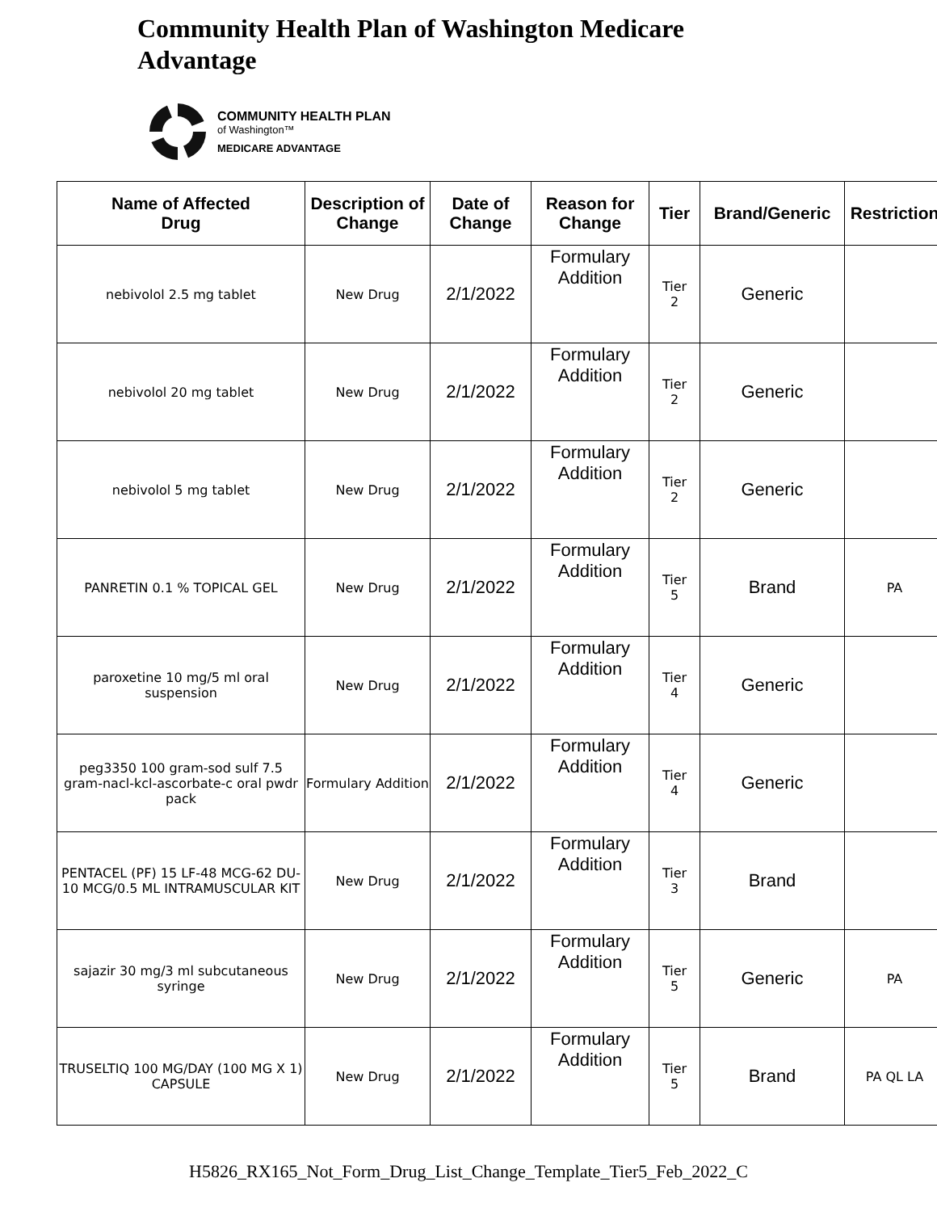Community Health Plan of Washington Medicare Advantage
COMMUNITY HEALTH PLAN
of Washington™
MEDICARE ADVANTAGE
| Name of Affected Drug | Description of Change | Date of Change | Reason for Change | Tier | Brand/Generic | Restriction |
| --- | --- | --- | --- | --- | --- | --- |
| nebivolol 2.5 mg tablet | New Drug | 2/1/2022 | Formulary Addition | Tier 2 | Generic | |
| nebivolol 20 mg tablet | New Drug | 2/1/2022 | Formulary Addition | Tier 2 | Generic | |
| nebivolol 5 mg tablet | New Drug | 2/1/2022 | Formulary Addition | Tier 2 | Generic | |
| PANRETIN 0.1 % TOPICAL GEL | New Drug | 2/1/2022 | Formulary Addition | Tier 5 | Brand | PA |
| paroxetine 10 mg/5 ml oral suspension | New Drug | 2/1/2022 | Formulary Addition | Tier 4 | Generic | |
| peg3350 100 gram-sod sulf 7.5 gram-nacl-kcl-ascorbate-c oral pwdr pack | Formulary Addition | 2/1/2022 | Formulary Addition | Tier 4 | Generic | |
| PENTACEL (PF) 15 LF-48 MCG-62 DU-10 MCG/0.5 ML INTRAMUSCULAR KIT | New Drug | 2/1/2022 | Formulary Addition | Tier 3 | Brand | |
| sajazir 30 mg/3 ml subcutaneous syringe | New Drug | 2/1/2022 | Formulary Addition | Tier 5 | Generic | PA |
| TRUSELTIQ 100 MG/DAY (100 MG X 1) CAPSULE | New Drug | 2/1/2022 | Formulary Addition | Tier 5 | Brand | PA QL LA |
H5826_RX165_Not_Form_Drug_List_Change_Template_Tier5_Feb_2022_C